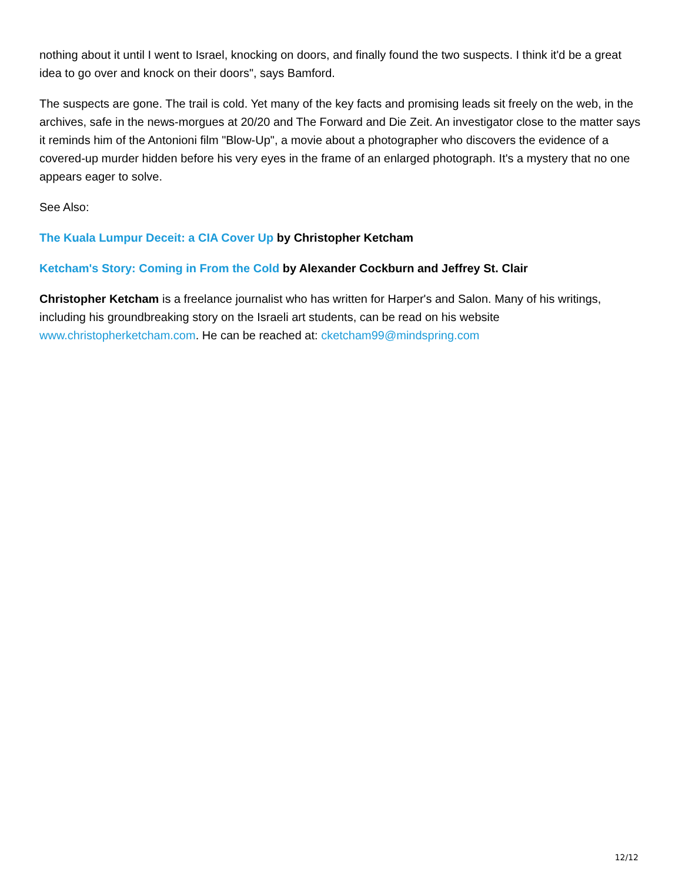nothing about it until I went to Israel, knocking on doors, and finally found the two suspects. I think it'd be a great idea to go over and knock on their doors", says Bamford.
The suspects are gone. The trail is cold. Yet many of the key facts and promising leads sit freely on the web, in the archives, safe in the news-morgues at 20/20 and The Forward and Die Zeit. An investigator close to the matter says it reminds him of the Antonioni film "Blow-Up", a movie about a photographer who discovers the evidence of a covered-up murder hidden before his very eyes in the frame of an enlarged photograph. It's a mystery that no one appears eager to solve.
See Also:
The Kuala Lumpur Deceit: a CIA Cover Up by Christopher Ketcham
Ketcham's Story: Coming in From the Cold by Alexander Cockburn and Jeffrey St. Clair
Christopher Ketcham is a freelance journalist who has written for Harper's and Salon. Many of his writings, including his groundbreaking story on the Israeli art students, can be read on his website www.christopherketcham.com. He can be reached at: cketcham99@mindspring.com
12/12